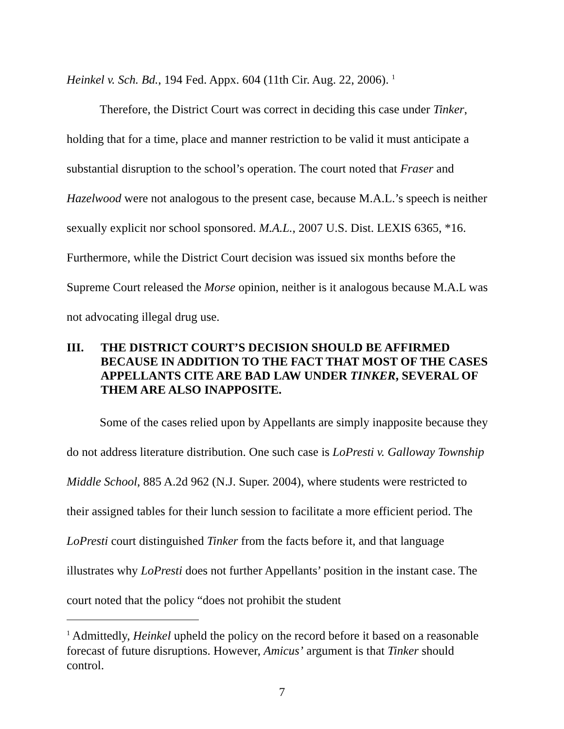Heinkel v. Sch. Bd., 194 Fed. Appx. 604 (11th Cir. Aug. 22, 2006). <sup>1</sup>
Therefore, the District Court was correct in deciding this case under Tinker, holding that for a time, place and manner restriction to be valid it must anticipate a substantial disruption to the school’s operation. The court noted that Fraser and Hazelwood were not analogous to the present case, because M.A.L.’s speech is neither sexually explicit nor school sponsored. M.A.L., 2007 U.S. Dist. LEXIS 6365, *16. Furthermore, while the District Court decision was issued six months before the Supreme Court released the Morse opinion, neither is it analogous because M.A.L was not advocating illegal drug use.
III. THE DISTRICT COURT’S DECISION SHOULD BE AFFIRMED BECAUSE IN ADDITION TO THE FACT THAT MOST OF THE CASES APPELLANTS CITE ARE BAD LAW UNDER TINKER, SEVERAL OF THEM ARE ALSO INAPPOSITE.
Some of the cases relied upon by Appellants are simply inapposite because they do not address literature distribution. One such case is LoPresti v. Galloway Township Middle School, 885 A.2d 962 (N.J. Super. 2004), where students were restricted to their assigned tables for their lunch session to facilitate a more efficient period. The LoPresti court distinguished Tinker from the facts before it, and that language illustrates why LoPresti does not further Appellants’ position in the instant case. The court noted that the policy “does not prohibit the student
<sup>1</sup> Admittedly, Heinkel upheld the policy on the record before it based on a reasonable forecast of future disruptions. However, Amicus’ argument is that Tinker should control.
7